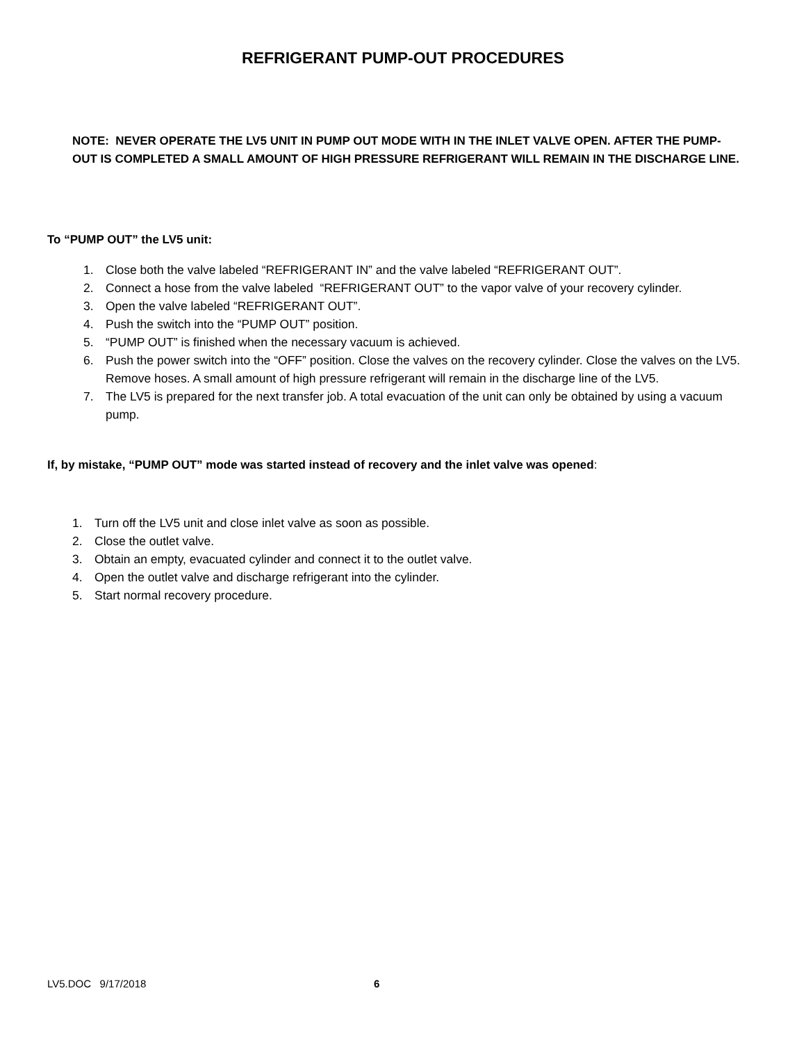REFRIGERANT PUMP-OUT PROCEDURES
NOTE: NEVER OPERATE THE LV5 UNIT IN PUMP OUT MODE WITH IN THE INLET VALVE OPEN. AFTER THE PUMP-OUT IS COMPLETED A SMALL AMOUNT OF HIGH PRESSURE REFRIGERANT WILL REMAIN IN THE DISCHARGE LINE.
To “PUMP OUT” the LV5 unit:
1. Close both the valve labeled “REFRIGERANT IN” and the valve labeled “REFRIGERANT OUT”.
2. Connect a hose from the valve labeled “REFRIGERANT OUT” to the vapor valve of your recovery cylinder.
3. Open the valve labeled “REFRIGERANT OUT”.
4. Push the switch into the “PUMP OUT” position.
5. “PUMP OUT” is finished when the necessary vacuum is achieved.
6. Push the power switch into the “OFF” position. Close the valves on the recovery cylinder. Close the valves on the LV5. Remove hoses. A small amount of high pressure refrigerant will remain in the discharge line of the LV5.
7. The LV5 is prepared for the next transfer job. A total evacuation of the unit can only be obtained by using a vacuum pump.
If, by mistake, “PUMP OUT” mode was started instead of recovery and the inlet valve was opened:
1. Turn off the LV5 unit and close inlet valve as soon as possible.
2. Close the outlet valve.
3. Obtain an empty, evacuated cylinder and connect it to the outlet valve.
4. Open the outlet valve and discharge refrigerant into the cylinder.
5. Start normal recovery procedure.
LV5.DOC 9/17/2018 6